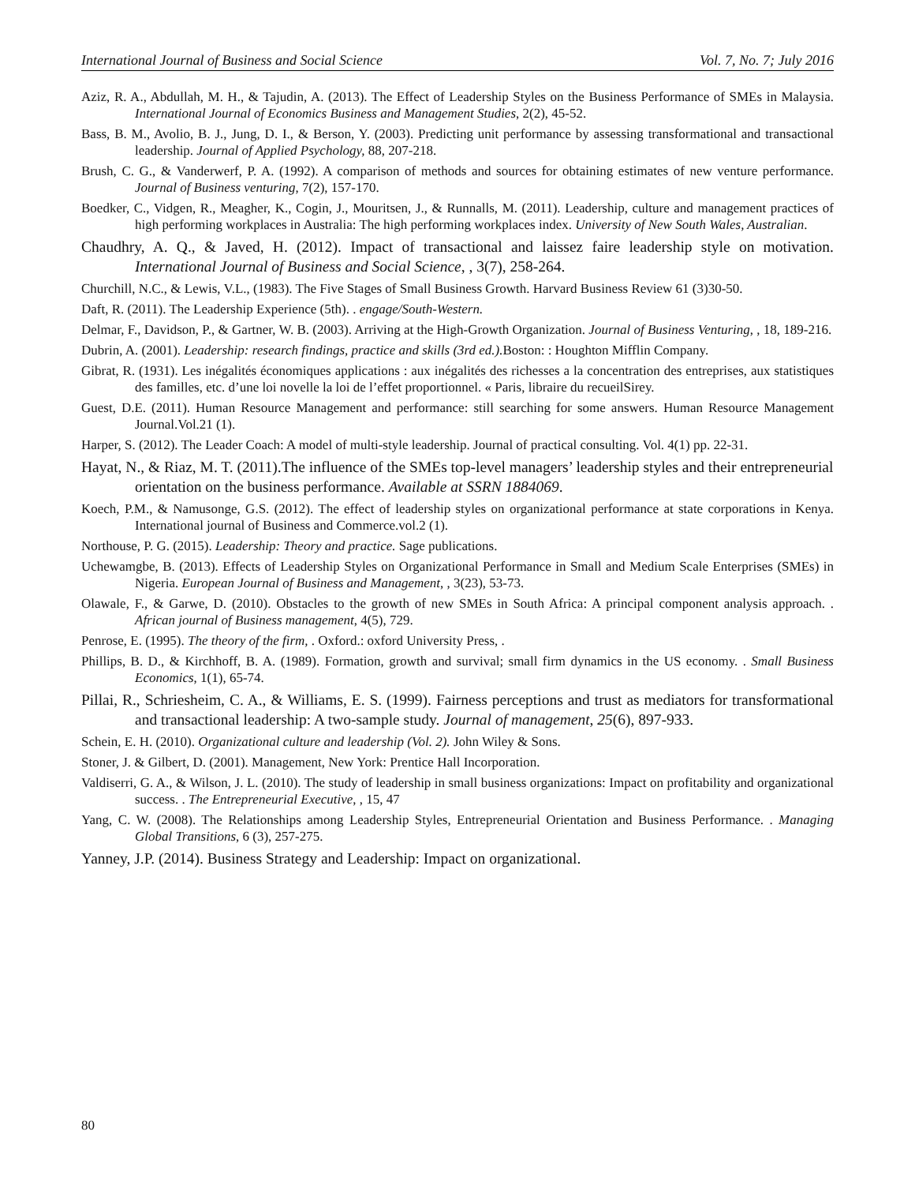International Journal of Business and Social Science Vol. 7, No. 7; July 2016
Aziz, R. A., Abdullah, M. H., & Tajudin, A. (2013). The Effect of Leadership Styles on the Business Performance of SMEs in Malaysia. International Journal of Economics Business and Management Studies, 2(2), 45-52.
Bass, B. M., Avolio, B. J., Jung, D. I., & Berson, Y. (2003). Predicting unit performance by assessing transformational and transactional leadership. Journal of Applied Psychology, 88, 207-218.
Brush, C. G., & Vanderwerf, P. A. (1992). A comparison of methods and sources for obtaining estimates of new venture performance. Journal of Business venturing, 7(2), 157-170.
Boedker, C., Vidgen, R., Meagher, K., Cogin, J., Mouritsen, J., & Runnalls, M. (2011). Leadership, culture and management practices of high performing workplaces in Australia: The high performing workplaces index. University of New South Wales, Australian.
Chaudhry, A. Q., & Javed, H. (2012). Impact of transactional and laissez faire leadership style on motivation. International Journal of Business and Social Science, , 3(7), 258-264.
Churchill, N.C., & Lewis, V.L., (1983). The Five Stages of Small Business Growth. Harvard Business Review 61 (3)30-50.
Daft, R. (2011). The Leadership Experience (5th). . engage/South-Western.
Delmar, F., Davidson, P., & Gartner, W. B. (2003). Arriving at the High-Growth Organization. Journal of Business Venturing, , 18, 189-216.
Dubrin, A. (2001). Leadership: research findings, practice and skills (3rd ed.). Boston: : Houghton Mifflin Company.
Gibrat, R. (1931). Les inégalités économiques applications : aux inégalités des richesses a la concentration des entreprises, aux statistiques des familles, etc. d’une loi novelle la loi de l’effet proportionnel. « Paris, libraire du recueilSirey.
Guest, D.E. (2011). Human Resource Management and performance: still searching for some answers. Human Resource Management Journal.Vol.21 (1).
Harper, S. (2012). The Leader Coach: A model of multi-style leadership. Journal of practical consulting. Vol. 4(1) pp. 22-31.
Hayat, N., & Riaz, M. T. (2011).The influence of the SMEs top-level managers’ leadership styles and their entrepreneurial orientation on the business performance. Available at SSRN 1884069.
Koech, P.M., & Namusonge, G.S. (2012). The effect of leadership styles on organizational performance at state corporations in Kenya. International journal of Business and Commerce.vol.2 (1).
Northouse, P. G. (2015). Leadership: Theory and practice. Sage publications.
Uchewamgbe, B. (2013). Effects of Leadership Styles on Organizational Performance in Small and Medium Scale Enterprises (SMEs) in Nigeria. European Journal of Business and Management, , 3(23), 53-73.
Olawale, F., & Garwe, D. (2010). Obstacles to the growth of new SMEs in South Africa: A principal component analysis approach. . African journal of Business management, 4(5), 729.
Penrose, E. (1995). The theory of the firm, . Oxford.: oxford University Press, .
Phillips, B. D., & Kirchhoff, B. A. (1989). Formation, growth and survival; small firm dynamics in the US economy. . Small Business Economics, 1(1), 65-74.
Pillai, R., Schriesheim, C. A., & Williams, E. S. (1999). Fairness perceptions and trust as mediators for transformational and transactional leadership: A two-sample study. Journal of management, 25(6), 897-933.
Schein, E. H. (2010). Organizational culture and leadership (Vol. 2). John Wiley & Sons.
Stoner, J. & Gilbert, D. (2001). Management, New York: Prentice Hall Incorporation.
Valdiserri, G. A., & Wilson, J. L. (2010). The study of leadership in small business organizations: Impact on profitability and organizational success. . The Entrepreneurial Executive, , 15, 47
Yang, C. W. (2008). The Relationships among Leadership Styles, Entrepreneurial Orientation and Business Performance. . Managing Global Transitions, 6 (3), 257-275.
Yanney, J.P. (2014). Business Strategy and Leadership: Impact on organizational.
80